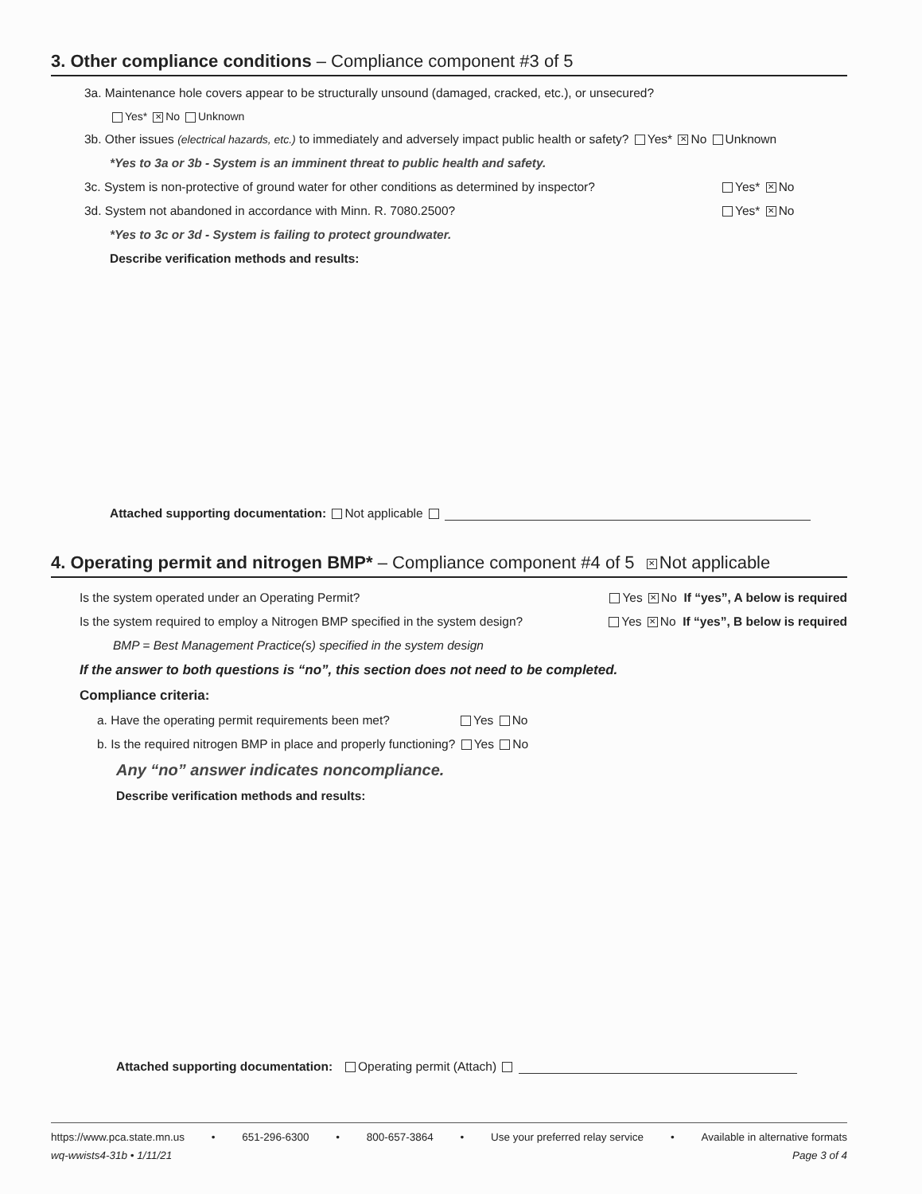3. Other compliance conditions – Compliance component #3 of 5
3a. Maintenance hole covers appear to be structurally unsound (damaged, cracked, etc.), or unsecured?
Yes* ✕ No Unknown
3b. Other issues (electrical hazards, etc.) to immediately and adversely impact public health or safety? Yes* ✕ No Unknown
*Yes to 3a or 3b - System is an imminent threat to public health and safety.
3c. System is non-protective of ground water for other conditions as determined by inspector? Yes* ✕ No
3d. System not abandoned in accordance with Minn. R. 7080.2500? Yes* ✕ No
*Yes to 3c or 3d - System is failing to protect groundwater.
Describe verification methods and results:
Attached supporting documentation: Not applicable
4. Operating permit and nitrogen BMP* – Compliance component #4 of 5 ✕ Not applicable
Is the system operated under an Operating Permit? Yes ✕ No If “yes”, A below is required
Is the system required to employ a Nitrogen BMP specified in the system design? Yes ✕ No If “yes”, B below is required
BMP = Best Management Practice(s) specified in the system design
If the answer to both questions is “no”, this section does not need to be completed.
Compliance criteria:
a. Have the operating permit requirements been met? Yes No
b. Is the required nitrogen BMP in place and properly functioning? Yes No
Any “no” answer indicates noncompliance.
Describe verification methods and results:
Attached supporting documentation: Operating permit (Attach)
https://www.pca.state.mn.us • 651-296-6300 • 800-657-3864 • Use your preferred relay service • Available in alternative formats
wq-wwists4-31b • 1/11/21 Page 3 of 4